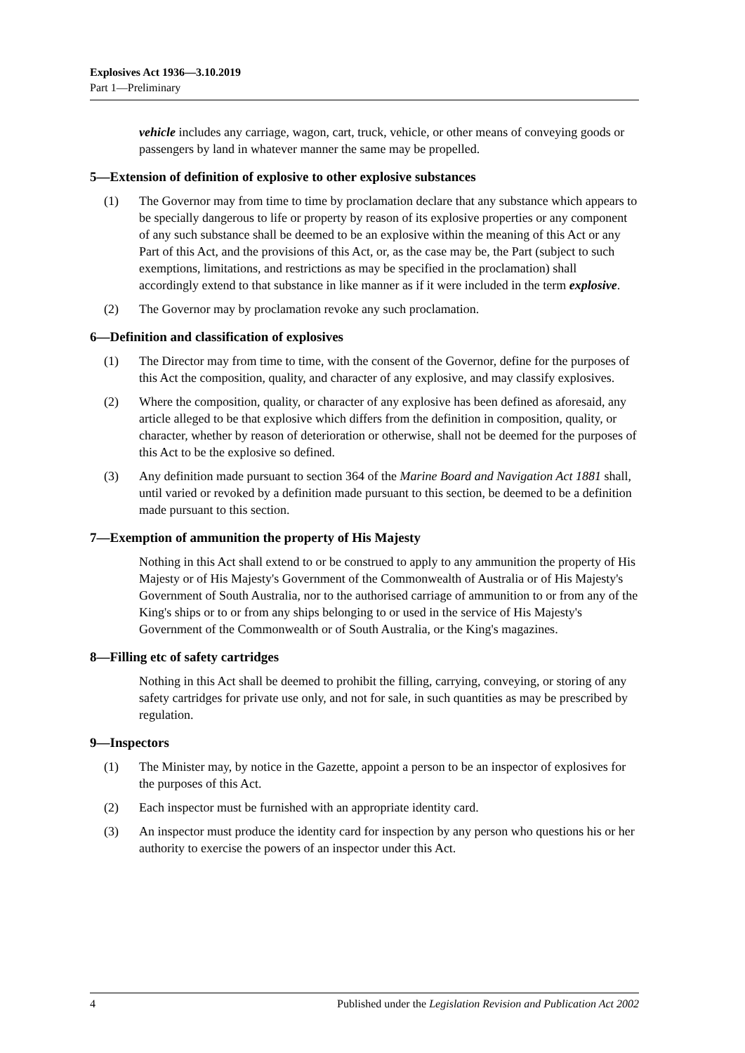Explosives Act 1936—3.10.2019
Part 1—Preliminary
vehicle includes any carriage, wagon, cart, truck, vehicle, or other means of conveying goods or passengers by land in whatever manner the same may be propelled.
5—Extension of definition of explosive to other explosive substances
(1) The Governor may from time to time by proclamation declare that any substance which appears to be specially dangerous to life or property by reason of its explosive properties or any component of any such substance shall be deemed to be an explosive within the meaning of this Act or any Part of this Act, and the provisions of this Act, or, as the case may be, the Part (subject to such exemptions, limitations, and restrictions as may be specified in the proclamation) shall accordingly extend to that substance in like manner as if it were included in the term explosive.
(2) The Governor may by proclamation revoke any such proclamation.
6—Definition and classification of explosives
(1) The Director may from time to time, with the consent of the Governor, define for the purposes of this Act the composition, quality, and character of any explosive, and may classify explosives.
(2) Where the composition, quality, or character of any explosive has been defined as aforesaid, any article alleged to be that explosive which differs from the definition in composition, quality, or character, whether by reason of deterioration or otherwise, shall not be deemed for the purposes of this Act to be the explosive so defined.
(3) Any definition made pursuant to section 364 of the Marine Board and Navigation Act 1881 shall, until varied or revoked by a definition made pursuant to this section, be deemed to be a definition made pursuant to this section.
7—Exemption of ammunition the property of His Majesty
Nothing in this Act shall extend to or be construed to apply to any ammunition the property of His Majesty or of His Majesty's Government of the Commonwealth of Australia or of His Majesty's Government of South Australia, nor to the authorised carriage of ammunition to or from any of the King's ships or to or from any ships belonging to or used in the service of His Majesty's Government of the Commonwealth or of South Australia, or the King's magazines.
8—Filling etc of safety cartridges
Nothing in this Act shall be deemed to prohibit the filling, carrying, conveying, or storing of any safety cartridges for private use only, and not for sale, in such quantities as may be prescribed by regulation.
9—Inspectors
(1) The Minister may, by notice in the Gazette, appoint a person to be an inspector of explosives for the purposes of this Act.
(2) Each inspector must be furnished with an appropriate identity card.
(3) An inspector must produce the identity card for inspection by any person who questions his or her authority to exercise the powers of an inspector under this Act.
4 Published under the Legislation Revision and Publication Act 2002